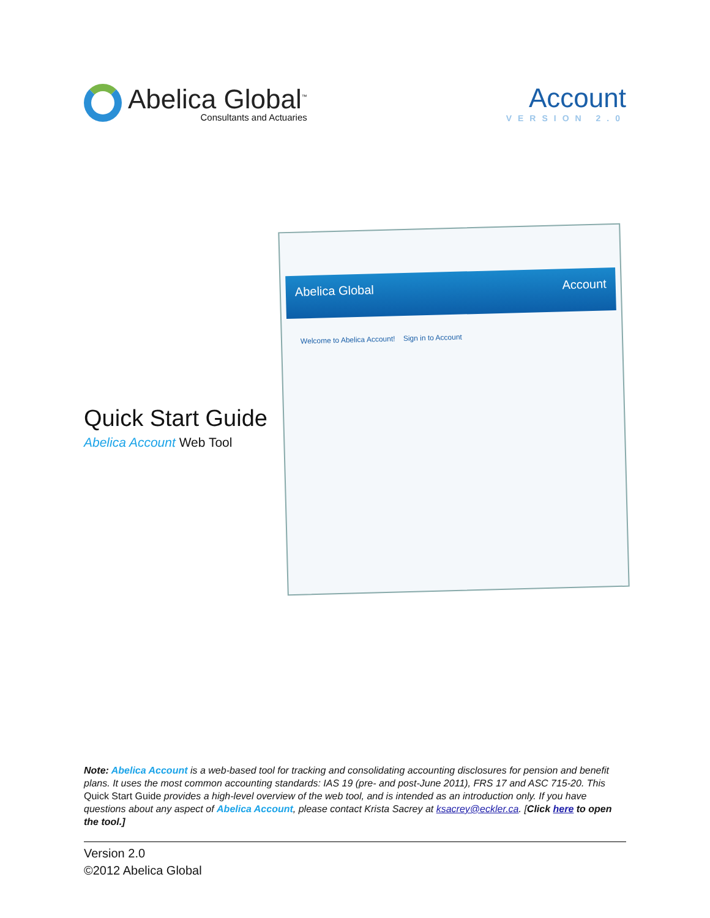Abelica Global<sup>™</sup>
Consultants and Actuaries
Account
VERSION 2.0
Quick Start Guide
Abelica Account Web Tool
Abelica Global Account
Welcome to Abelica Account! Sign in to Account
Note: Abelica Account is a web-based tool for tracking and consolidating accounting disclosures for pension and benefit plans. It uses the most common accounting standards: IAS 19 (pre- and post-June 2011), FRS 17 and ASC 715-20. This Quick Start Guide provides a high-level overview of the web tool, and is intended as an introduction only. If you have questions about any aspect of Abelica Account, please contact Krista Sacrey at ksacrey@eckler.ca. [Click here to open the tool.]
Version 2.0
©2012 Abelica Global